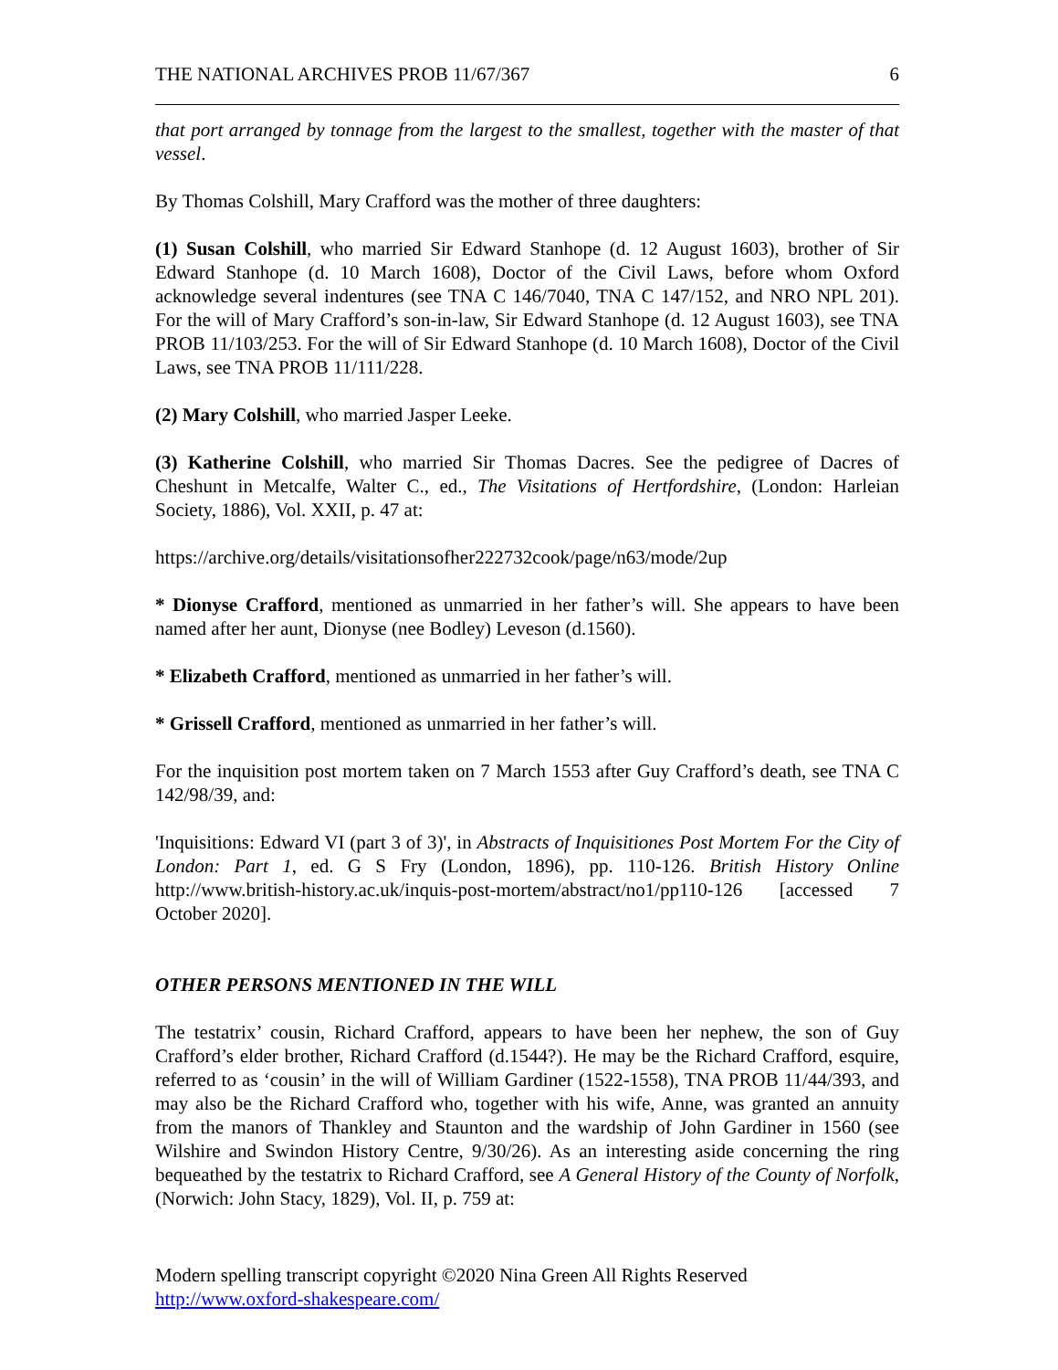THE NATIONAL ARCHIVES PROB 11/67/367 6
that port arranged by tonnage from the largest to the smallest, together with the master of that vessel.
By Thomas Colshill, Mary Crafford was the mother of three daughters:
(1) Susan Colshill, who married Sir Edward Stanhope (d. 12 August 1603), brother of Sir Edward Stanhope (d. 10 March 1608), Doctor of the Civil Laws, before whom Oxford acknowledge several indentures (see TNA C 146/7040, TNA C 147/152, and NRO NPL 201). For the will of Mary Crafford’s son-in-law, Sir Edward Stanhope (d. 12 August 1603), see TNA PROB 11/103/253. For the will of Sir Edward Stanhope (d. 10 March 1608), Doctor of the Civil Laws, see TNA PROB 11/111/228.
(2) Mary Colshill, who married Jasper Leeke.
(3) Katherine Colshill, who married Sir Thomas Dacres. See the pedigree of Dacres of Cheshunt in Metcalfe, Walter C., ed., The Visitations of Hertfordshire, (London: Harleian Society, 1886), Vol. XXII, p. 47 at:
https://archive.org/details/visitationsofher222732cook/page/n63/mode/2up
* Dionyse Crafford, mentioned as unmarried in her father’s will. She appears to have been named after her aunt, Dionyse (nee Bodley) Leveson (d.1560).
* Elizabeth Crafford, mentioned as unmarried in her father’s will.
* Grissell Crafford, mentioned as unmarried in her father’s will.
For the inquisition post mortem taken on 7 March 1553 after Guy Crafford’s death, see TNA C 142/98/39, and:
'Inquisitions: Edward VI (part 3 of 3)', in Abstracts of Inquisitiones Post Mortem For the City of London: Part 1, ed. G S Fry (London, 1896), pp. 110-126. British History Online http://www.british-history.ac.uk/inquis-post-mortem/abstract/no1/pp110-126 [accessed 7 October 2020].
OTHER PERSONS MENTIONED IN THE WILL
The testatrix’ cousin, Richard Crafford, appears to have been her nephew, the son of Guy Crafford’s elder brother, Richard Crafford (d.1544?). He may be the Richard Crafford, esquire, referred to as ‘cousin’ in the will of William Gardiner (1522-1558), TNA PROB 11/44/393, and may also be the Richard Crafford who, together with his wife, Anne, was granted an annuity from the manors of Thankley and Staunton and the wardship of John Gardiner in 1560 (see Wilshire and Swindon History Centre, 9/30/26). As an interesting aside concerning the ring bequeathed by the testatrix to Richard Crafford, see A General History of the County of Norfolk, (Norwich: John Stacy, 1829), Vol. II, p. 759 at:
Modern spelling transcript copyright ©2020 Nina Green All Rights Reserved
http://www.oxford-shakespeare.com/